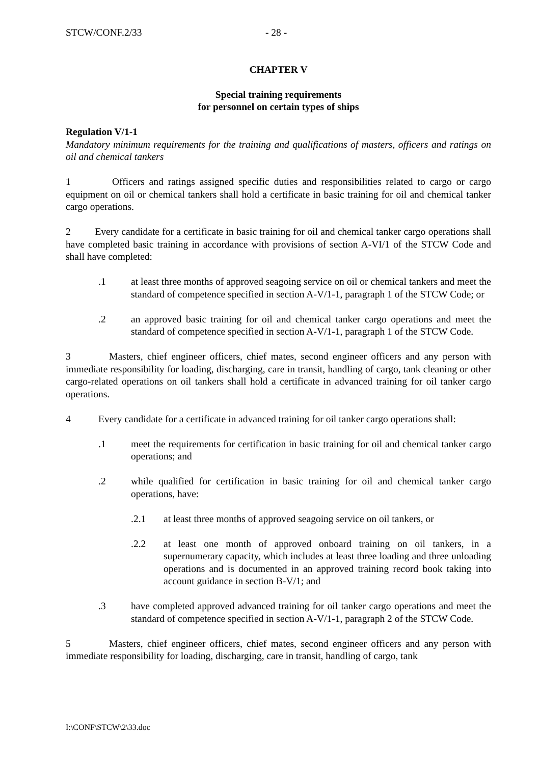STCW/CONF.2/33 - 28 -
CHAPTER V
Special training requirements
for personnel on certain types of ships
Regulation V/1-1
Mandatory minimum requirements for the training and qualifications of masters, officers and ratings on oil and chemical tankers
1 Officers and ratings assigned specific duties and responsibilities related to cargo or cargo equipment on oil or chemical tankers shall hold a certificate in basic training for oil and chemical tanker cargo operations.
2 Every candidate for a certificate in basic training for oil and chemical tanker cargo operations shall have completed basic training in accordance with provisions of section A-VI/1 of the STCW Code and shall have completed:
.1 at least three months of approved seagoing service on oil or chemical tankers and meet the standard of competence specified in section A-V/1-1, paragraph 1 of the STCW Code; or
.2 an approved basic training for oil and chemical tanker cargo operations and meet the standard of competence specified in section A-V/1-1, paragraph 1 of the STCW Code.
3 Masters, chief engineer officers, chief mates, second engineer officers and any person with immediate responsibility for loading, discharging, care in transit, handling of cargo, tank cleaning or other cargo-related operations on oil tankers shall hold a certificate in advanced training for oil tanker cargo operations.
4 Every candidate for a certificate in advanced training for oil tanker cargo operations shall:
.1 meet the requirements for certification in basic training for oil and chemical tanker cargo operations; and
.2 while qualified for certification in basic training for oil and chemical tanker cargo operations, have:
.2.1 at least three months of approved seagoing service on oil tankers, or
.2.2 at least one month of approved onboard training on oil tankers, in a supernumerary capacity, which includes at least three loading and three unloading operations and is documented in an approved training record book taking into account guidance in section B-V/1; and
.3 have completed approved advanced training for oil tanker cargo operations and meet the standard of competence specified in section A-V/1-1, paragraph 2 of the STCW Code.
5 Masters, chief engineer officers, chief mates, second engineer officers and any person with immediate responsibility for loading, discharging, care in transit, handling of cargo, tank
I:\CONF\STCW\2\33.doc